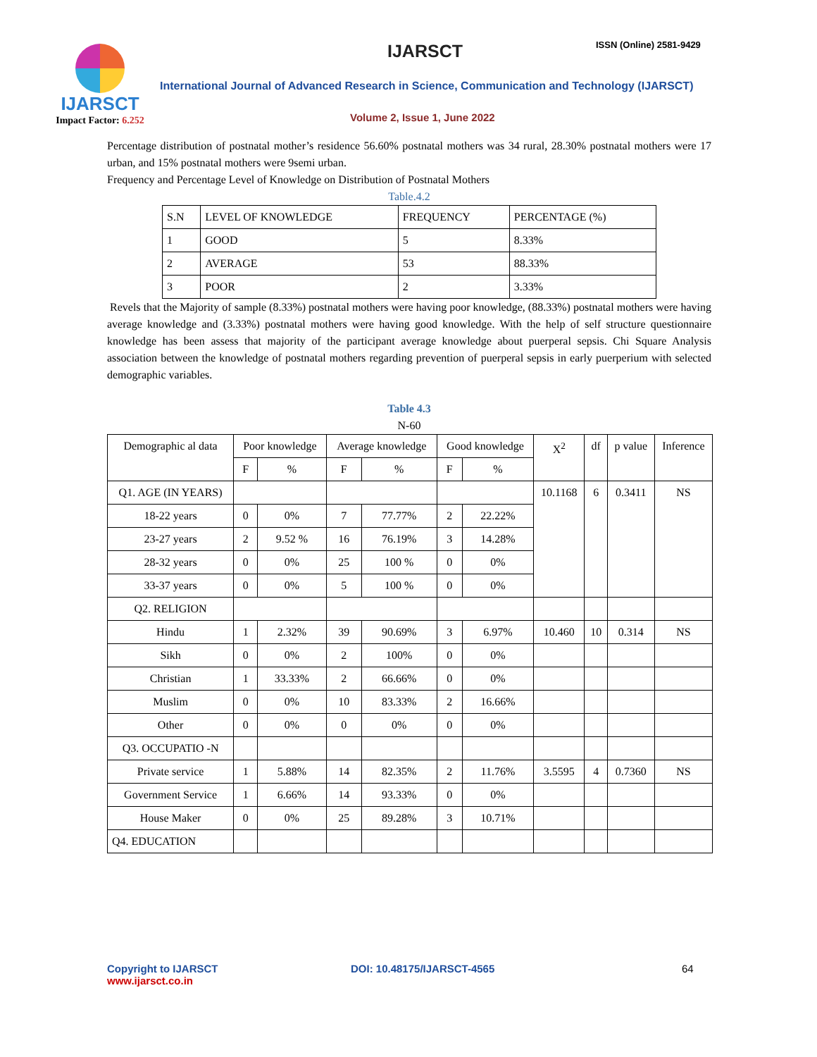IJARSCT
Impact Factor: 6.252
IJARSCT ISSN (Online) 2581-9429
International Journal of Advanced Research in Science, Communication and Technology (IJARSCT)
Volume 2, Issue 1, June 2022
Percentage distribution of postnatal mother’s residence 56.60% postnatal mothers was 34 rural, 28.30% postnatal mothers were 17 urban, and 15% postnatal mothers were 9semi urban.
Frequency and Percentage Level of Knowledge on Distribution of Postnatal Mothers
Table.4.2
| S.N | LEVEL OF KNOWLEDGE | FREQUENCY | PERCENTAGE (%) |
| --- | --- | --- | --- |
| 1 | GOOD | 5 | 8.33% |
| 2 | AVERAGE | 53 | 88.33% |
| 3 | POOR | 2 | 3.33% |
Revels that the Majority of sample (8.33%) postnatal mothers were having poor knowledge, (88.33%) postnatal mothers were having average knowledge and (3.33%) postnatal mothers were having good knowledge. With the help of self structure questionnaire knowledge has been assess that majority of the participant average knowledge about puerperal sepsis. Chi Square Analysis association between the knowledge of postnatal mothers regarding prevention of puerperal sepsis in early puerperium with selected demographic variables.
Table 4.3
N-60
| Demographic al data | Poor knowledge | | Average knowledge | | Good knowledge | | X<sup>2</sup> | df | p value | Inference |
| --- | --- | --- | --- | --- | --- | --- | --- | --- | --- | --- |
| | F | % | F | % | F | % | | | | |
| Q1. AGE (IN YEARS) | | | | | | | 10.1168 | 6 | 0.3411 | NS |
| 18-22 years | 0 | 0% | 7 | 77.77% | 2 | 22.22% | | | | |
| 23-27 years | 2 | 9.52 % | 16 | 76.19% | 3 | 14.28% | | | | |
| 28-32 years | 0 | 0% | 25 | 100 % | 0 | 0% | | | | |
| 33-37 years | 0 | 0% | 5 | 100 % | 0 | 0% | | | | |
| Q2. RELIGION | | | | | | | | | | |
| Hindu | 1 | 2.32% | 39 | 90.69% | 3 | 6.97% | 10.460 | 10 | 0.314 | NS |
| Sikh | 0 | 0% | 2 | 100% | 0 | 0% | | | | |
| Christian | 1 | 33.33% | 2 | 66.66% | 0 | 0% | | | | |
| Muslim | 0 | 0% | 10 | 83.33% | 2 | 16.66% | | | | |
| Other | 0 | 0% | 0 | 0% | 0 | 0% | | | | |
| Q3. OCCUPATIO -N | | | | | | | | | | |
| Private service | 1 | 5.88% | 14 | 82.35% | 2 | 11.76% | 3.5595 | 4 | 0.7360 | NS |
| Government Service | 1 | 6.66% | 14 | 93.33% | 0 | 0% | | | | |
| House Maker | 0 | 0% | 25 | 89.28% | 3 | 10.71% | | | | |
| Q4. EDUCATION | | | | | | | | | | |
Copyright to IJARSCT
www.ijarsct.co.in
DOI: 10.48175/IJARSCT-4565 64